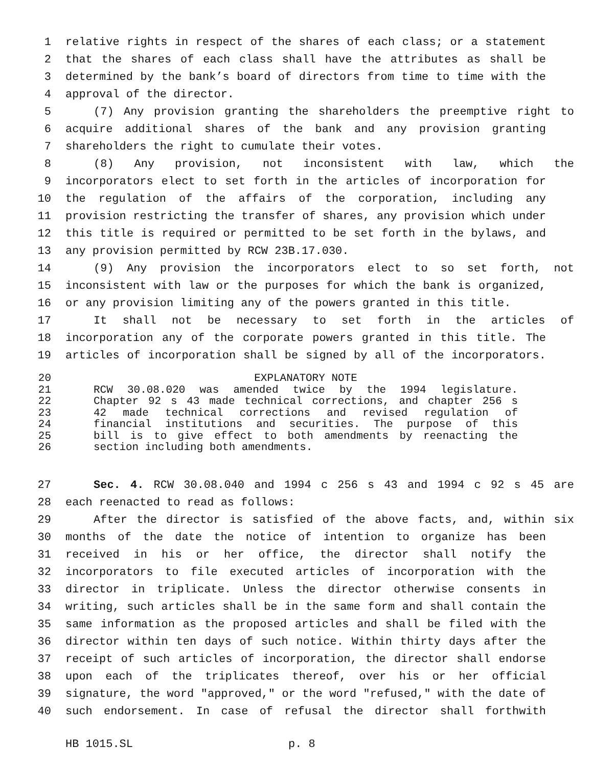1 relative rights in respect of the shares of each class; or a statement
2 that the shares of each class shall have the attributes as shall be
3 determined by the bank’s board of directors from time to time with the
4 approval of the director.
5 (7) Any provision granting the shareholders the preemptive right to
6 acquire additional shares of the bank and any provision granting
7 shareholders the right to cumulate their votes.
8 (8) Any provision, not inconsistent with law, which the
9 incorporators elect to set forth in the articles of incorporation for
10 the regulation of the affairs of the corporation, including any
11 provision restricting the transfer of shares, any provision which under
12 this title is required or permitted to be set forth in the bylaws, and
13 any provision permitted by RCW 23B.17.030.
14 (9) Any provision the incorporators elect to so set forth, not
15 inconsistent with law or the purposes for which the bank is organized,
16 or any provision limiting any of the powers granted in this title.
17 It shall not be necessary to set forth in the articles of
18 incorporation any of the corporate powers granted in this title. The
19 articles of incorporation shall be signed by all of the incorporators.
20 EXPLANATORY NOTE
21 RCW 30.08.020 was amended twice by the 1994 legislature.
22 Chapter 92 s 43 made technical corrections, and chapter 256 s
23 42 made technical corrections and revised regulation of
24 financial institutions and securities. The purpose of this
25 bill is to give effect to both amendments by reenacting the
26 section including both amendments.
27 Sec. 4. RCW 30.08.040 and 1994 c 256 s 43 and 1994 c 92 s 45 are
28 each reenacted to read as follows:
29 After the director is satisfied of the above facts, and, within six
30 months of the date the notice of intention to organize has been
31 received in his or her office, the director shall notify the
32 incorporators to file executed articles of incorporation with the
33 director in triplicate. Unless the director otherwise consents in
34 writing, such articles shall be in the same form and shall contain the
35 same information as the proposed articles and shall be filed with the
36 director within ten days of such notice. Within thirty days after the
37 receipt of such articles of incorporation, the director shall endorse
38 upon each of the triplicates thereof, over his or her official
39 signature, the word "approved," or the word "refused," with the date of
40 such endorsement. In case of refusal the director shall forthwith
HB 1015.SL p. 8